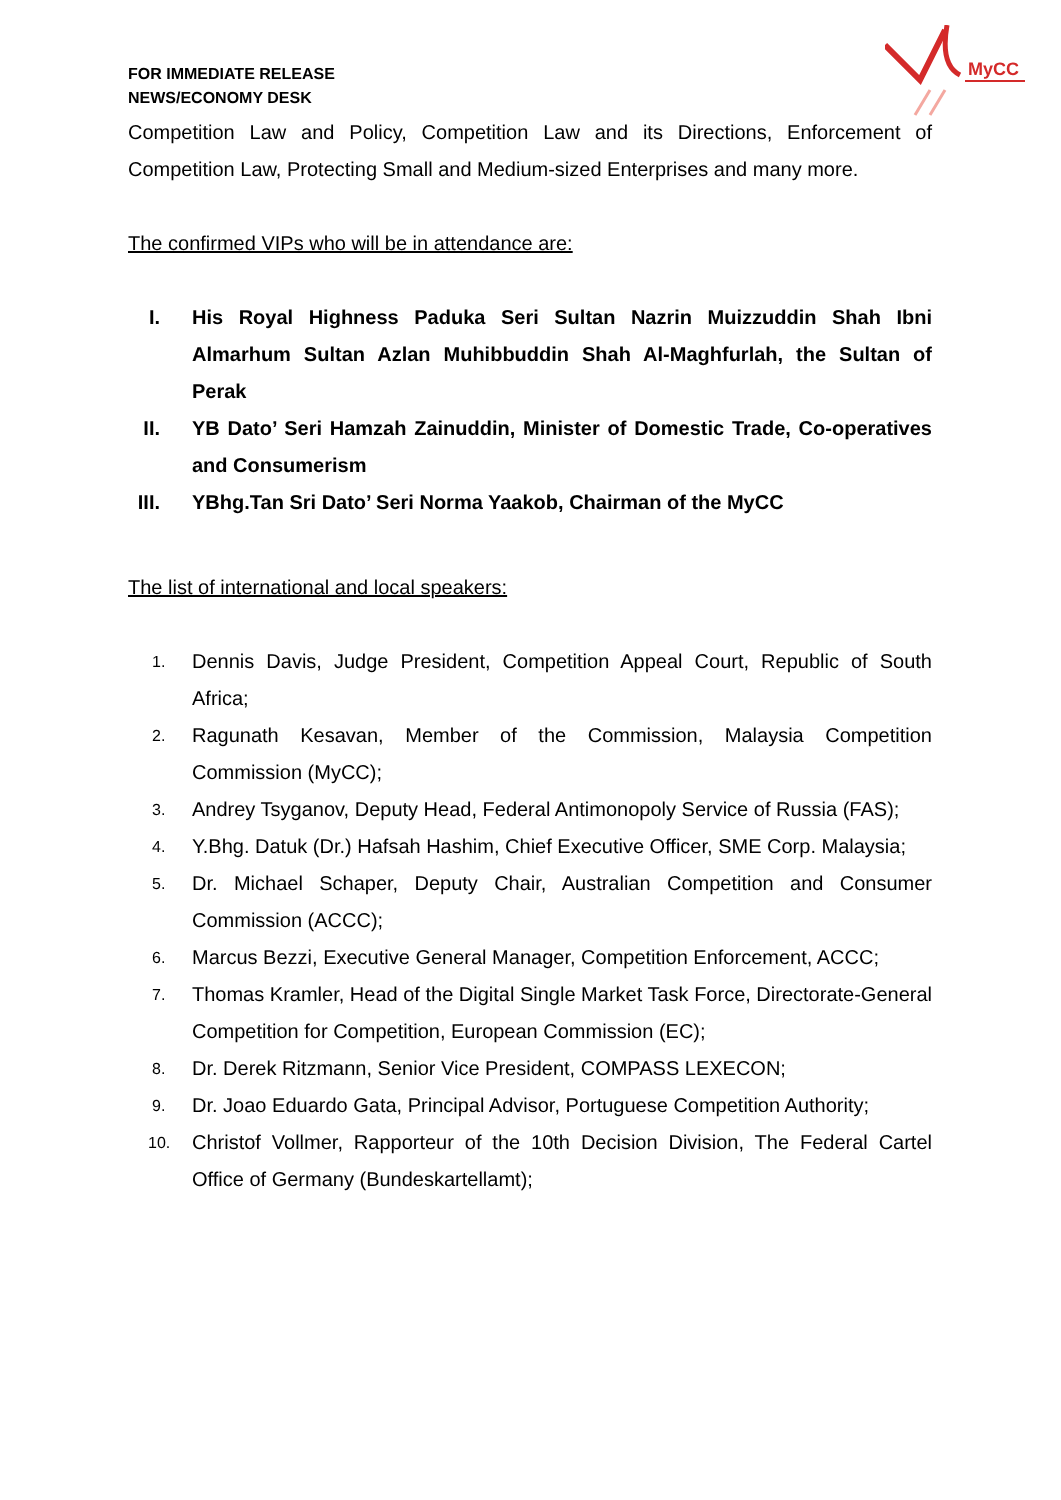MyCC
FOR IMMEDIATE RELEASE
NEWS/ECONOMY DESK
Competition Law and Policy, Competition Law and its Directions, Enforcement of Competition Law, Protecting Small and Medium-sized Enterprises and many more.
The confirmed VIPs who will be in attendance are:
I. His Royal Highness Paduka Seri Sultan Nazrin Muizzuddin Shah Ibni Almarhum Sultan Azlan Muhibbuddin Shah Al-Maghfurlah, the Sultan of Perak
II. YB Dato’ Seri Hamzah Zainuddin, Minister of Domestic Trade, Co-operatives and Consumerism
III. YBhg.Tan Sri Dato’ Seri Norma Yaakob, Chairman of the MyCC
The list of international and local speakers:
1. Dennis Davis, Judge President, Competition Appeal Court, Republic of South Africa;
2. Ragunath Kesavan, Member of the Commission, Malaysia Competition Commission (MyCC);
3. Andrey Tsyganov, Deputy Head, Federal Antimonopoly Service of Russia (FAS);
4. Y.Bhg. Datuk (Dr.) Hafsah Hashim, Chief Executive Officer, SME Corp. Malaysia;
5. Dr. Michael Schaper, Deputy Chair, Australian Competition and Consumer Commission (ACCC);
6. Marcus Bezzi, Executive General Manager, Competition Enforcement, ACCC;
7. Thomas Kramler, Head of the Digital Single Market Task Force, Directorate-General Competition for Competition, European Commission (EC);
8. Dr. Derek Ritzmann, Senior Vice President, COMPASS LEXECON;
9. Dr. Joao Eduardo Gata, Principal Advisor, Portuguese Competition Authority;
10. Christof Vollmer, Rapporteur of the 10th Decision Division, The Federal Cartel Office of Germany (Bundeskartellamt);